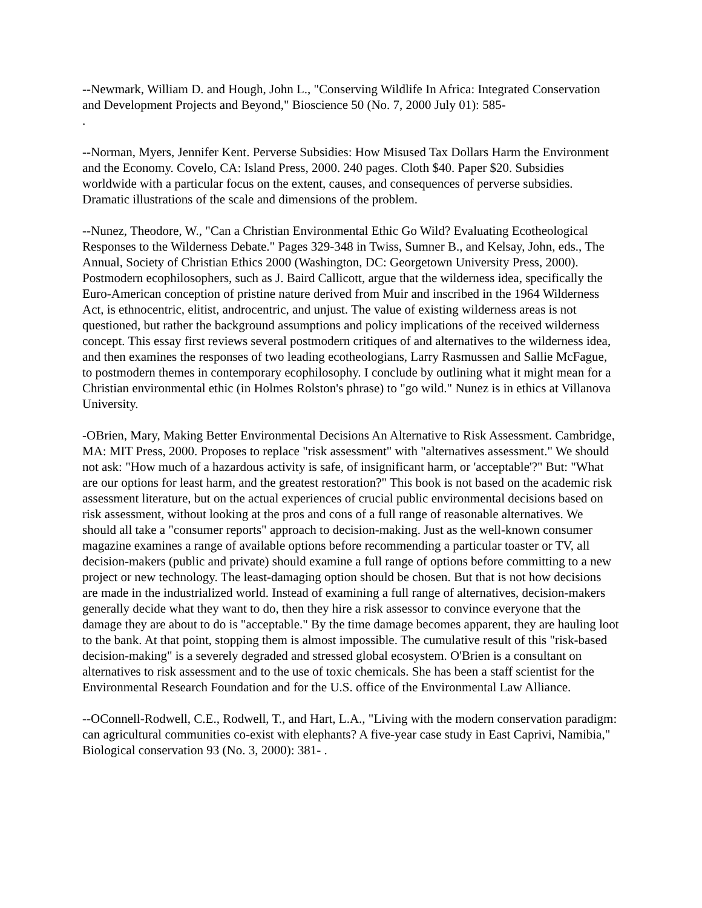--Newmark, William D. and Hough, John L., "Conserving Wildlife In Africa: Integrated Conservation and Development Projects and Beyond," Bioscience 50 (No. 7, 2000 July 01): 585-
.
--Norman, Myers, Jennifer Kent. Perverse Subsidies: How Misused Tax Dollars Harm the Environment and the Economy. Covelo, CA: Island Press, 2000. 240 pages. Cloth $40. Paper $20. Subsidies worldwide with a particular focus on the extent, causes, and consequences of perverse subsidies. Dramatic illustrations of the scale and dimensions of the problem.
--Nunez, Theodore, W., "Can a Christian Environmental Ethic Go Wild? Evaluating Ecotheological Responses to the Wilderness Debate." Pages 329-348 in Twiss, Sumner B., and Kelsay, John, eds., The Annual, Society of Christian Ethics 2000 (Washington, DC: Georgetown University Press, 2000). Postmodern ecophilosophers, such as J. Baird Callicott, argue that the wilderness idea, specifically the Euro-American conception of pristine nature derived from Muir and inscribed in the 1964 Wilderness Act, is ethnocentric, elitist, androcentric, and unjust. The value of existing wilderness areas is not questioned, but rather the background assumptions and policy implications of the received wilderness concept. This essay first reviews several postmodern critiques of and alternatives to the wilderness idea, and then examines the responses of two leading ecotheologians, Larry Rasmussen and Sallie McFague, to postmodern themes in contemporary ecophilosophy. I conclude by outlining what it might mean for a Christian environmental ethic (in Holmes Rolston's phrase) to "go wild." Nunez is in ethics at Villanova University.
-OBrien, Mary, Making Better Environmental Decisions An Alternative to Risk Assessment. Cambridge, MA: MIT Press, 2000. Proposes to replace "risk assessment" with "alternatives assessment." We should not ask: "How much of a hazardous activity is safe, of insignificant harm, or 'acceptable'?" But: "What are our options for least harm, and the greatest restoration?" This book is not based on the academic risk assessment literature, but on the actual experiences of crucial public environmental decisions based on risk assessment, without looking at the pros and cons of a full range of reasonable alternatives. We should all take a "consumer reports" approach to decision-making. Just as the well-known consumer magazine examines a range of available options before recommending a particular toaster or TV, all decision-makers (public and private) should examine a full range of options before committing to a new project or new technology. The least-damaging option should be chosen. But that is not how decisions are made in the industrialized world. Instead of examining a full range of alternatives, decision-makers generally decide what they want to do, then they hire a risk assessor to convince everyone that the damage they are about to do is "acceptable." By the time damage becomes apparent, they are hauling loot to the bank. At that point, stopping them is almost impossible. The cumulative result of this "risk-based decision-making" is a severely degraded and stressed global ecosystem. O'Brien is a consultant on alternatives to risk assessment and to the use of toxic chemicals. She has been a staff scientist for the Environmental Research Foundation and for the U.S. office of the Environmental Law Alliance.
--OConnell-Rodwell, C.E., Rodwell, T., and Hart, L.A., "Living with the modern conservation paradigm: can agricultural communities co-exist with elephants? A five-year case study in East Caprivi, Namibia," Biological conservation 93 (No. 3, 2000): 381- .